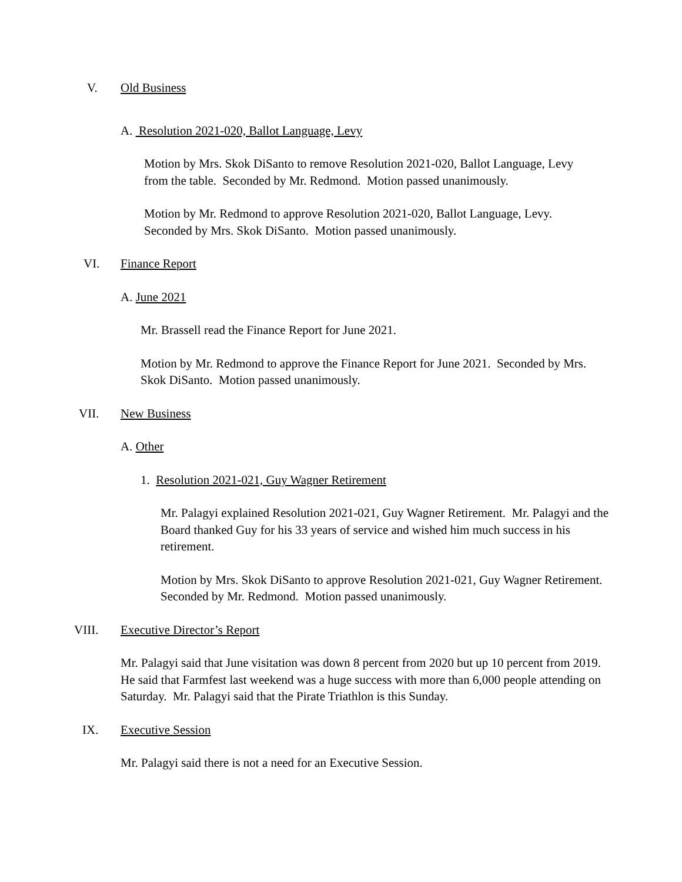V. Old Business
A. Resolution 2021-020, Ballot Language, Levy
Motion by Mrs. Skok DiSanto to remove Resolution 2021-020, Ballot Language, Levy from the table. Seconded by Mr. Redmond. Motion passed unanimously.
Motion by Mr. Redmond to approve Resolution 2021-020, Ballot Language, Levy. Seconded by Mrs. Skok DiSanto. Motion passed unanimously.
VI. Finance Report
A. June 2021
Mr. Brassell read the Finance Report for June 2021.
Motion by Mr. Redmond to approve the Finance Report for June 2021. Seconded by Mrs. Skok DiSanto. Motion passed unanimously.
VII. New Business
A. Other
1. Resolution 2021-021, Guy Wagner Retirement
Mr. Palagyi explained Resolution 2021-021, Guy Wagner Retirement. Mr. Palagyi and the Board thanked Guy for his 33 years of service and wished him much success in his retirement.
Motion by Mrs. Skok DiSanto to approve Resolution 2021-021, Guy Wagner Retirement. Seconded by Mr. Redmond. Motion passed unanimously.
VIII. Executive Director’s Report
Mr. Palagyi said that June visitation was down 8 percent from 2020 but up 10 percent from 2019. He said that Farmfest last weekend was a huge success with more than 6,000 people attending on Saturday. Mr. Palagyi said that the Pirate Triathlon is this Sunday.
IX. Executive Session
Mr. Palagyi said there is not a need for an Executive Session.